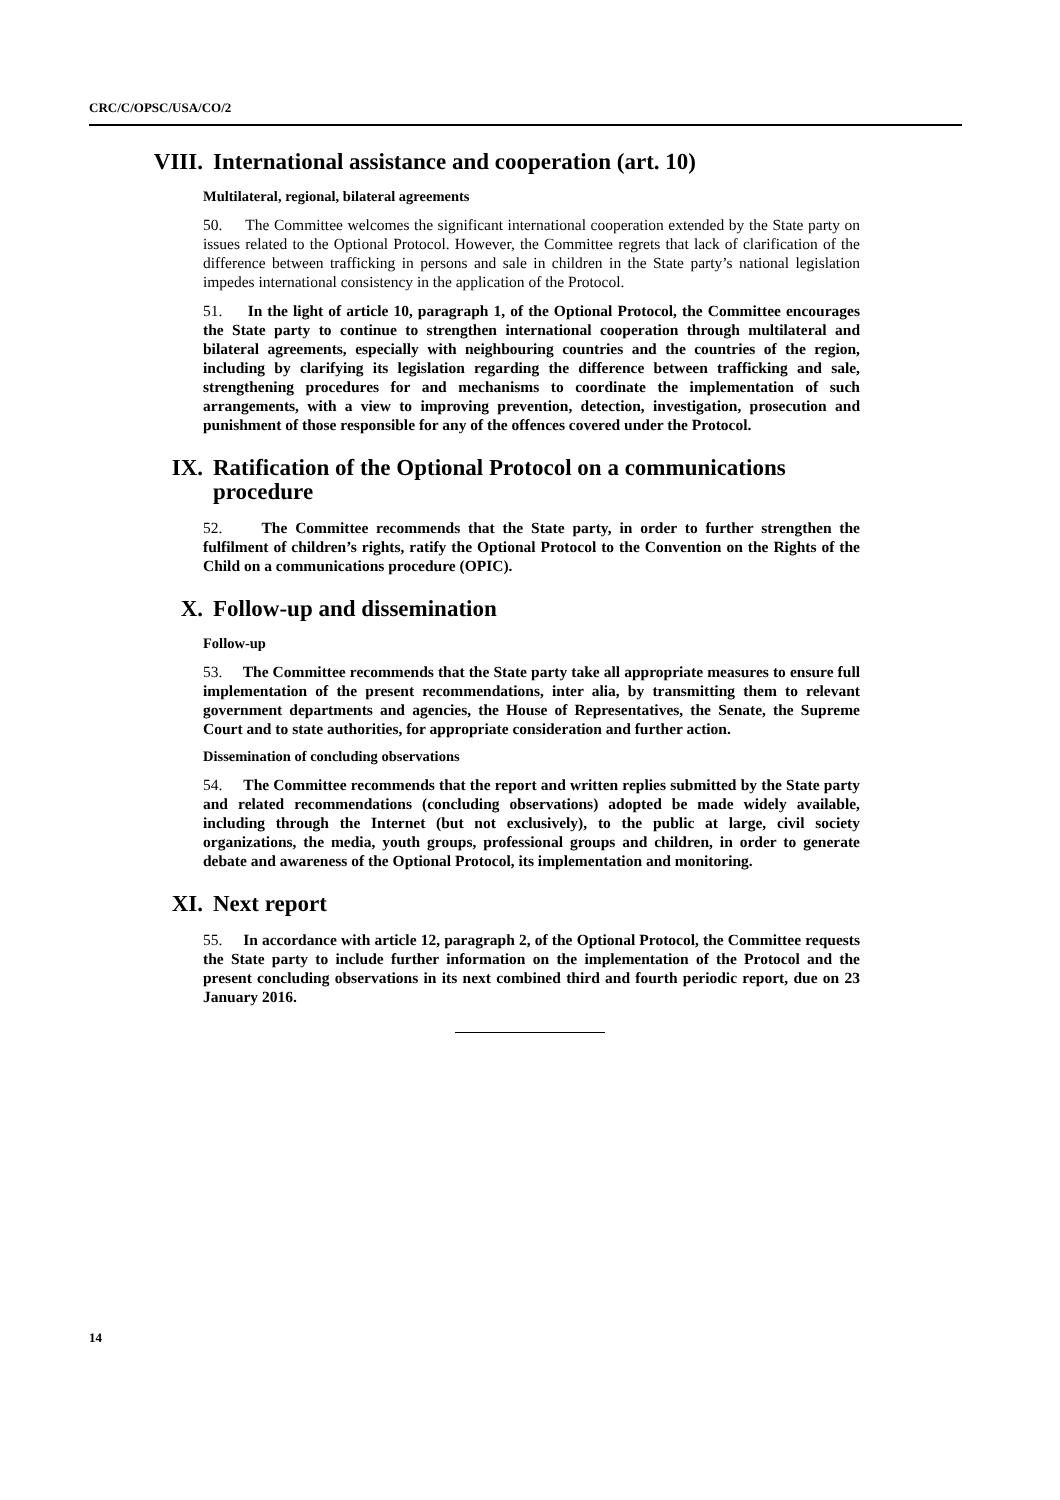CRC/C/OPSC/USA/CO/2
VIII. International assistance and cooperation (art. 10)
Multilateral, regional, bilateral agreements
50. The Committee welcomes the significant international cooperation extended by the State party on issues related to the Optional Protocol. However, the Committee regrets that lack of clarification of the difference between trafficking in persons and sale in children in the State party’s national legislation impedes international consistency in the application of the Protocol.
51. In the light of article 10, paragraph 1, of the Optional Protocol, the Committee encourages the State party to continue to strengthen international cooperation through multilateral and bilateral agreements, especially with neighbouring countries and the countries of the region, including by clarifying its legislation regarding the difference between trafficking and sale, strengthening procedures for and mechanisms to coordinate the implementation of such arrangements, with a view to improving prevention, detection, investigation, prosecution and punishment of those responsible for any of the offences covered under the Protocol.
IX. Ratification of the Optional Protocol on a communications procedure
52. The Committee recommends that the State party, in order to further strengthen the fulfilment of children’s rights, ratify the Optional Protocol to the Convention on the Rights of the Child on a communications procedure (OPIC).
X. Follow-up and dissemination
Follow-up
53. The Committee recommends that the State party take all appropriate measures to ensure full implementation of the present recommendations, inter alia, by transmitting them to relevant government departments and agencies, the House of Representatives, the Senate, the Supreme Court and to state authorities, for appropriate consideration and further action.
Dissemination of concluding observations
54. The Committee recommends that the report and written replies submitted by the State party and related recommendations (concluding observations) adopted be made widely available, including through the Internet (but not exclusively), to the public at large, civil society organizations, the media, youth groups, professional groups and children, in order to generate debate and awareness of the Optional Protocol, its implementation and monitoring.
XI. Next report
55. In accordance with article 12, paragraph 2, of the Optional Protocol, the Committee requests the State party to include further information on the implementation of the Protocol and the present concluding observations in its next combined third and fourth periodic report, due on 23 January 2016.
14